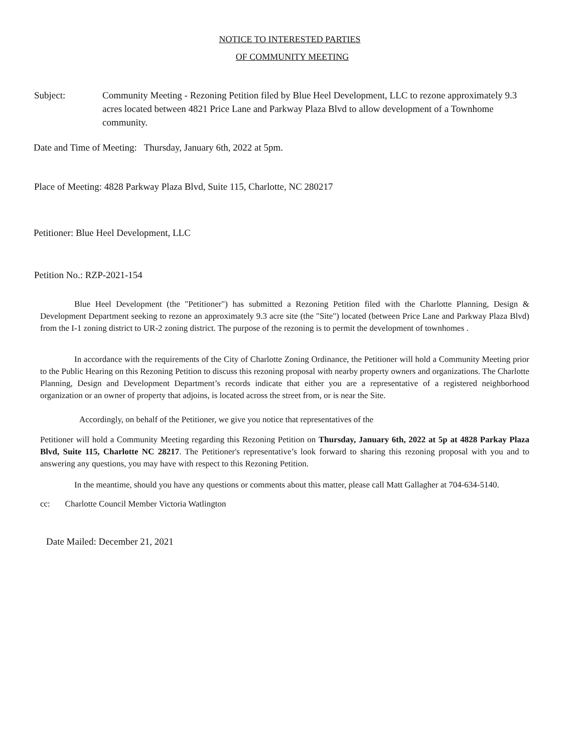NOTICE TO INTERESTED PARTIES
OF COMMUNITY MEETING
Subject: Community Meeting - Rezoning Petition filed by Blue Heel Development, LLC to rezone approximately 9.3 acres located between 4821 Price Lane and Parkway Plaza Blvd to allow development of a Townhome community.
Date and Time of Meeting: Thursday, January 6th, 2022 at 5pm.
Place of Meeting: 4828 Parkway Plaza Blvd, Suite 115, Charlotte, NC 280217
Petitioner: Blue Heel Development, LLC
Petition No.: RZP-2021-154
Blue Heel Development (the "Petitioner") has submitted a Rezoning Petition filed with the Charlotte Planning, Design & Development Department seeking to rezone an approximately 9.3 acre site (the "Site") located (between Price Lane and Parkway Plaza Blvd) from the I-1 zoning district to UR-2 zoning district. The purpose of the rezoning is to permit the development of townhomes .
In accordance with the requirements of the City of Charlotte Zoning Ordinance, the Petitioner will hold a Community Meeting prior to the Public Hearing on this Rezoning Petition to discuss this rezoning proposal with nearby property owners and organizations. The Charlotte Planning, Design and Development Department’s records indicate that either you are a representative of a registered neighborhood organization or an owner of property that adjoins, is located across the street from, or is near the Site.
Accordingly, on behalf of the Petitioner, we give you notice that representatives of the
Petitioner will hold a Community Meeting regarding this Rezoning Petition on Thursday, January 6th, 2022 at 5p at 4828 Parkay Plaza Blvd, Suite 115, Charlotte NC 28217. The Petitioner's representative’s look forward to sharing this rezoning proposal with you and to answering any questions, you may have with respect to this Rezoning Petition.
In the meantime, should you have any questions or comments about this matter, please call Matt Gallagher at 704-634-5140.
cc: Charlotte Council Member Victoria Watlington
Date Mailed: December 21, 2021